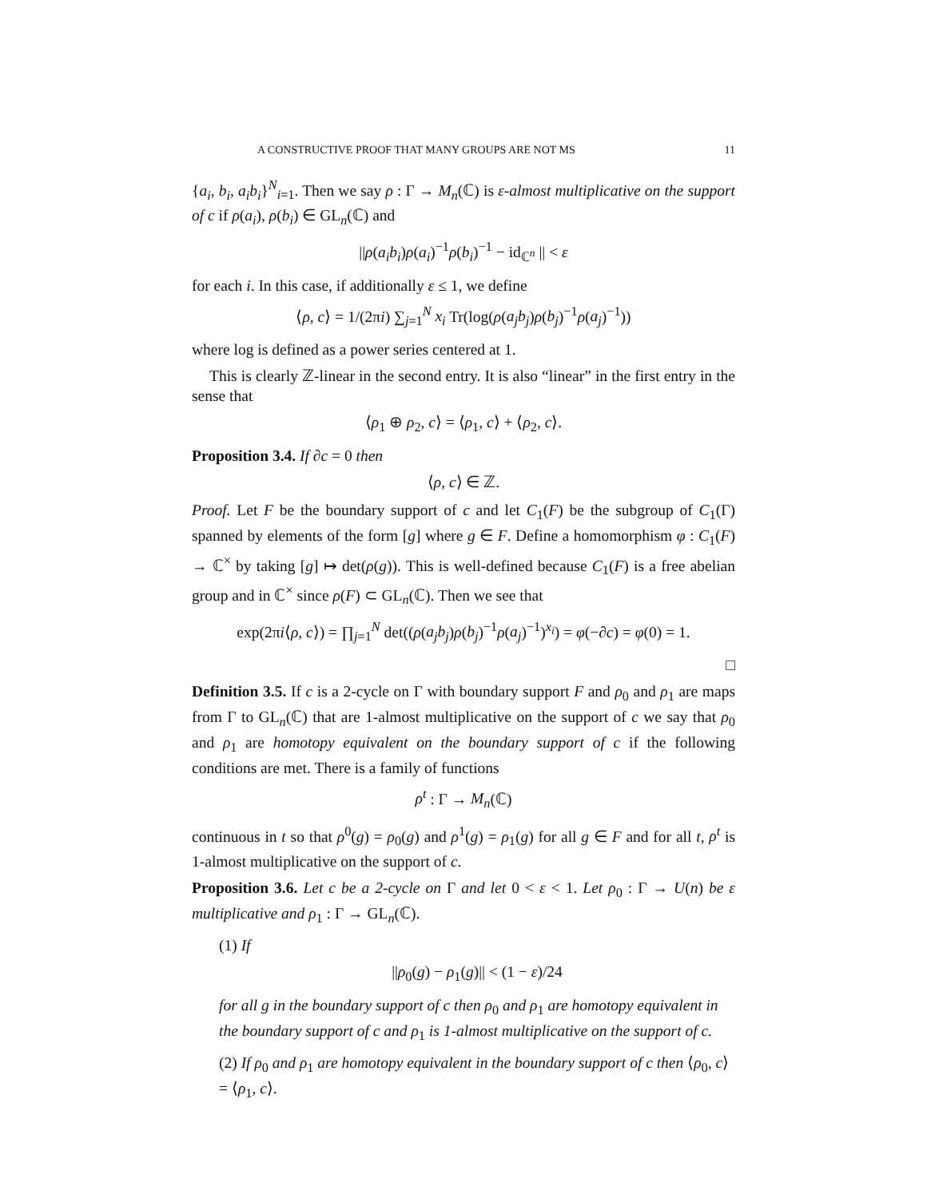A CONSTRUCTIVE PROOF THAT MANY GROUPS ARE NOT MS 11
{a<sub>i</sub>, b<sub>i</sub>, a<sub>i</sub>b<sub>i</sub>}<sup>N</sup><sub>i=1</sub>. Then we say ρ : Γ → M<sub>n</sub>(ℂ) is ε-almost multiplicative on the support of c if ρ(a<sub>i</sub>), ρ(b<sub>i</sub>) ∈ GL<sub>n</sub>(ℂ) and
||ρ(a<sub>i</sub>b<sub>i</sub>)ρ(a<sub>i</sub>)<sup>−1</sup>ρ(b<sub>i</sub>)<sup>−1</sup> − id<sub>ℂ<sup>n</sup></sub> || < ε
for each i. In this case, if additionally ε ≤ 1, we define
⟨ρ, c⟩ = 1/(2πi) ∑<sub>j=1</sub><sup>N</sup> x<sub>i</sub> Tr(log(ρ(a<sub>j</sub>b<sub>j</sub>)ρ(b<sub>j</sub>)<sup>−1</sup>ρ(a<sub>j</sub>)<sup>−1</sup>))
where log is defined as a power series centered at 1.
This is clearly ℤ-linear in the second entry. It is also “linear” in the first entry in the sense that
⟨ρ<sub>1</sub> ⊕ ρ<sub>2</sub>, c⟩ = ⟨ρ<sub>1</sub>, c⟩ + ⟨ρ<sub>2</sub>, c⟩.
Proposition 3.4. If ∂c = 0 then
⟨ρ, c⟩ ∈ ℤ.
Proof. Let F be the boundary support of c and let C<sub>1</sub>(F) be the subgroup of C<sub>1</sub>(Γ) spanned by elements of the form [g] where g ∈ F. Define a homomorphism φ : C<sub>1</sub>(F) → ℂ<sup>×</sup> by taking [g] ↦ det(ρ(g)). This is well-defined because C<sub>1</sub>(F) is a free abelian group and in ℂ<sup>×</sup> since ρ(F) ⊂ GL<sub>n</sub>(ℂ). Then we see that
exp(2πi⟨ρ, c⟩) = ∏<sub>j=1</sub><sup>N</sup> det((ρ(a<sub>j</sub>b<sub>j</sub>)ρ(b<sub>j</sub>)<sup>−1</sup>ρ(a<sub>j</sub>)<sup>−1</sup>)<sup>x<sub>i</sub></sup>) = φ(−∂c) = φ(0) = 1.
□
Definition 3.5. If c is a 2-cycle on Γ with boundary support F and ρ<sub>0</sub> and ρ<sub>1</sub> are maps from Γ to GL<sub>n</sub>(ℂ) that are 1-almost multiplicative on the support of c we say that ρ<sub>0</sub> and ρ<sub>1</sub> are homotopy equivalent on the boundary support of c if the following conditions are met. There is a family of functions
ρ<sup>t</sup> : Γ → M<sub>n</sub>(ℂ)
continuous in t so that ρ<sup>0</sup>(g) = ρ<sub>0</sub>(g) and ρ<sup>1</sup>(g) = ρ<sub>1</sub>(g) for all g ∈ F and for all t, ρ<sup>t</sup> is 1-almost multiplicative on the support of c.
Proposition 3.6. Let c be a 2-cycle on Γ and let 0 < ε < 1. Let ρ<sub>0</sub> : Γ → U(n) be ε multiplicative and ρ<sub>1</sub> : Γ → GL<sub>n</sub>(ℂ).
(1) If
||ρ<sub>0</sub>(g) − ρ<sub>1</sub>(g)|| < (1 − ε)/24
for all g in the boundary support of c then ρ<sub>0</sub> and ρ<sub>1</sub> are homotopy equivalent in the boundary support of c and ρ<sub>1</sub> is 1-almost multiplicative on the support of c.
(2) If ρ<sub>0</sub> and ρ<sub>1</sub> are homotopy equivalent in the boundary support of c then ⟨ρ<sub>0</sub>, c⟩ = ⟨ρ<sub>1</sub>, c⟩.